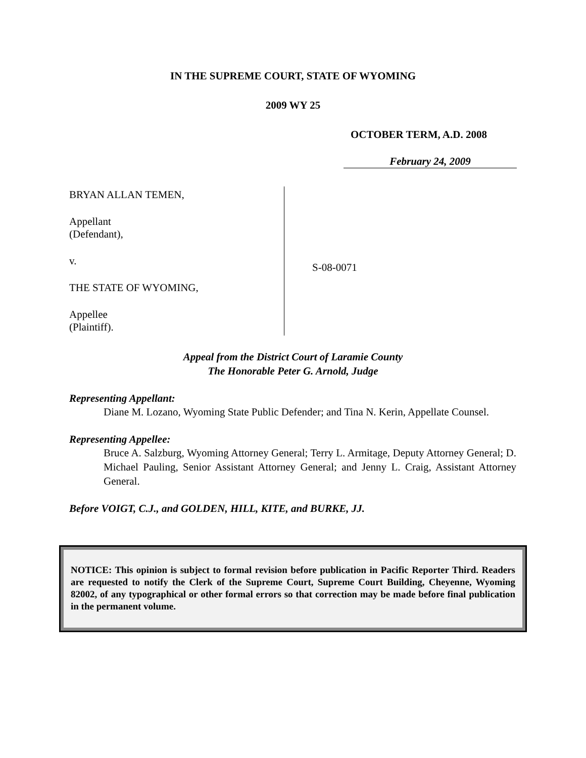IN THE SUPREME COURT, STATE OF WYOMING
2009 WY 25
OCTOBER TERM, A.D. 2008
February 24, 2009
BRYAN ALLAN TEMEN,
Appellant
(Defendant),
v.
THE STATE OF WYOMING,
Appellee
(Plaintiff).
S-08-0071
Appeal from the District Court of Laramie County
The Honorable Peter G. Arnold, Judge
Representing Appellant:
Diane M. Lozano, Wyoming State Public Defender; and Tina N. Kerin, Appellate Counsel.
Representing Appellee:
Bruce A. Salzburg, Wyoming Attorney General; Terry L. Armitage, Deputy Attorney General; D. Michael Pauling, Senior Assistant Attorney General; and Jenny L. Craig, Assistant Attorney General.
Before VOIGT, C.J., and GOLDEN, HILL, KITE, and BURKE, JJ.
NOTICE: This opinion is subject to formal revision before publication in Pacific Reporter Third. Readers are requested to notify the Clerk of the Supreme Court, Supreme Court Building, Cheyenne, Wyoming 82002, of any typographical or other formal errors so that correction may be made before final publication in the permanent volume.